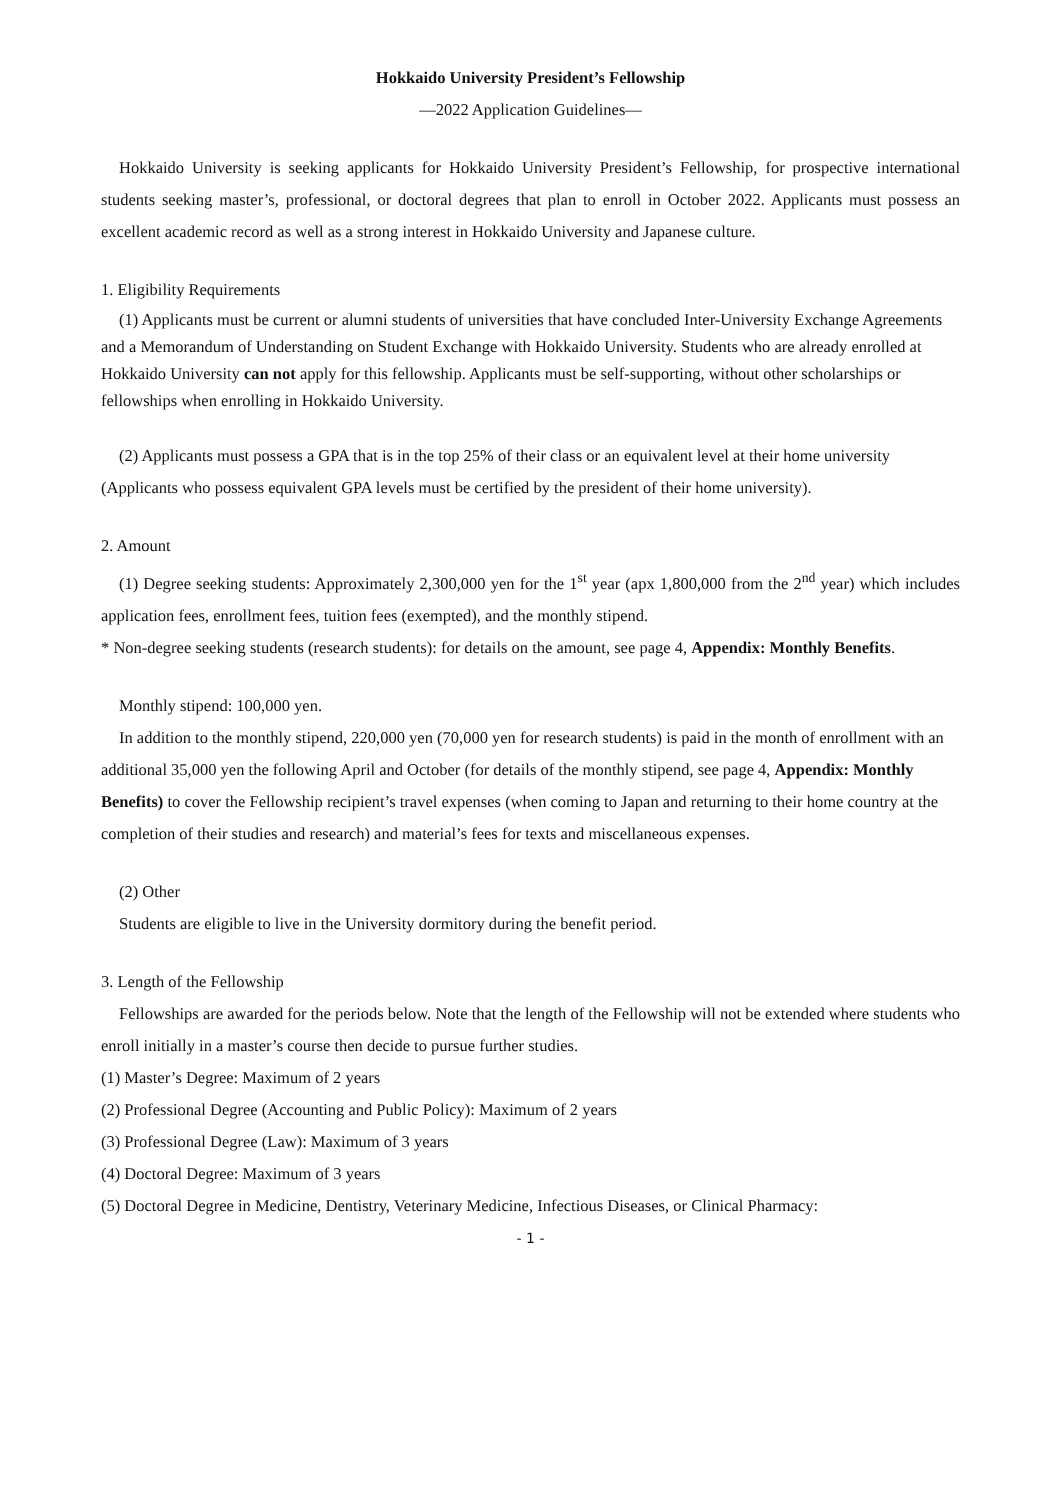Hokkaido University President’s Fellowship
—2022 Application Guidelines—
Hokkaido University is seeking applicants for Hokkaido University President’s Fellowship, for prospective international students seeking master’s, professional, or doctoral degrees that plan to enroll in October 2022. Applicants must possess an excellent academic record as well as a strong interest in Hokkaido University and Japanese culture.
1. Eligibility Requirements
(1) Applicants must be current or alumni students of universities that have concluded Inter-University Exchange Agreements and a Memorandum of Understanding on Student Exchange with Hokkaido University. Students who are already enrolled at Hokkaido University can not apply for this fellowship. Applicants must be self-supporting, without other scholarships or fellowships when enrolling in Hokkaido University.
(2) Applicants must possess a GPA that is in the top 25% of their class or an equivalent level at their home university (Applicants who possess equivalent GPA levels must be certified by the president of their home university).
2. Amount
(1) Degree seeking students: Approximately 2,300,000 yen for the 1<sup>st</sup> year (apx 1,800,000 from the 2<sup>nd</sup> year) which includes application fees, enrollment fees, tuition fees (exempted), and the monthly stipend.
* Non-degree seeking students (research students): for details on the amount, see page 4, Appendix: Monthly Benefits.
Monthly stipend: 100,000 yen.
In addition to the monthly stipend, 220,000 yen (70,000 yen for research students) is paid in the month of enrollment with an additional 35,000 yen the following April and October (for details of the monthly stipend, see page 4, Appendix: Monthly Benefits) to cover the Fellowship recipient’s travel expenses (when coming to Japan and returning to their home country at the completion of their studies and research) and material’s fees for texts and miscellaneous expenses.
(2) Other
Students are eligible to live in the University dormitory during the benefit period.
3. Length of the Fellowship
Fellowships are awarded for the periods below. Note that the length of the Fellowship will not be extended where students who enroll initially in a master’s course then decide to pursue further studies.
(1) Master’s Degree: Maximum of 2 years
(2) Professional Degree (Accounting and Public Policy): Maximum of 2 years
(3) Professional Degree (Law): Maximum of 3 years
(4) Doctoral Degree: Maximum of 3 years
(5) Doctoral Degree in Medicine, Dentistry, Veterinary Medicine, Infectious Diseases, or Clinical Pharmacy:
- 1 -